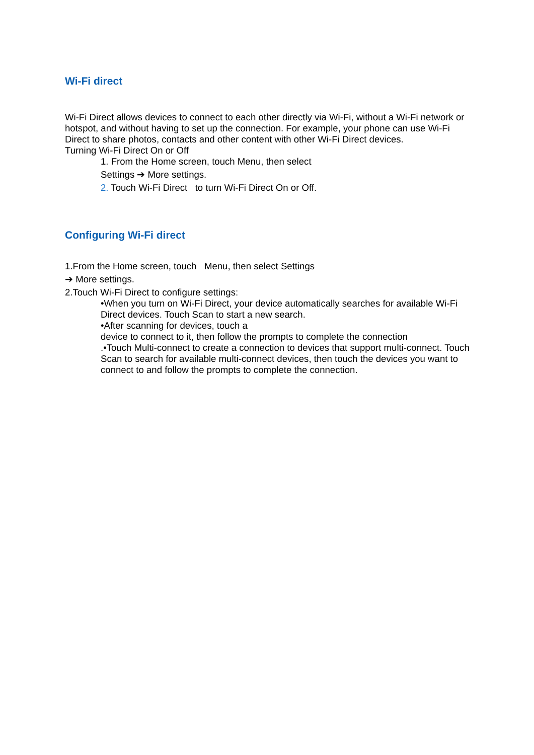Wi-Fi direct
Wi-Fi Direct allows devices to connect to each other directly via Wi-Fi, without a Wi-Fi network or hotspot, and without having to set up the connection. For example, your phone can use Wi-Fi Direct to share photos, contacts and other content with other Wi-Fi Direct devices.
Turning Wi-Fi Direct On or Off
1. From the Home screen, touch Menu, then select
Settings ➔ More settings.
2. Touch Wi-Fi Direct to turn Wi-Fi Direct On or Off.
Configuring Wi-Fi direct
1.From the Home screen, touch Menu, then select Settings
➔ More settings.
2.Touch Wi-Fi Direct to configure settings:
•When you turn on Wi-Fi Direct, your device automatically searches for available Wi-Fi Direct devices. Touch Scan to start a new search.
•After scanning for devices, touch a
device to connect to it, then follow the prompts to complete the connection
.•Touch Multi-connect to create a connection to devices that support multi-connect. Touch Scan to search for available multi-connect devices, then touch the devices you want to connect to and follow the prompts to complete the connection.